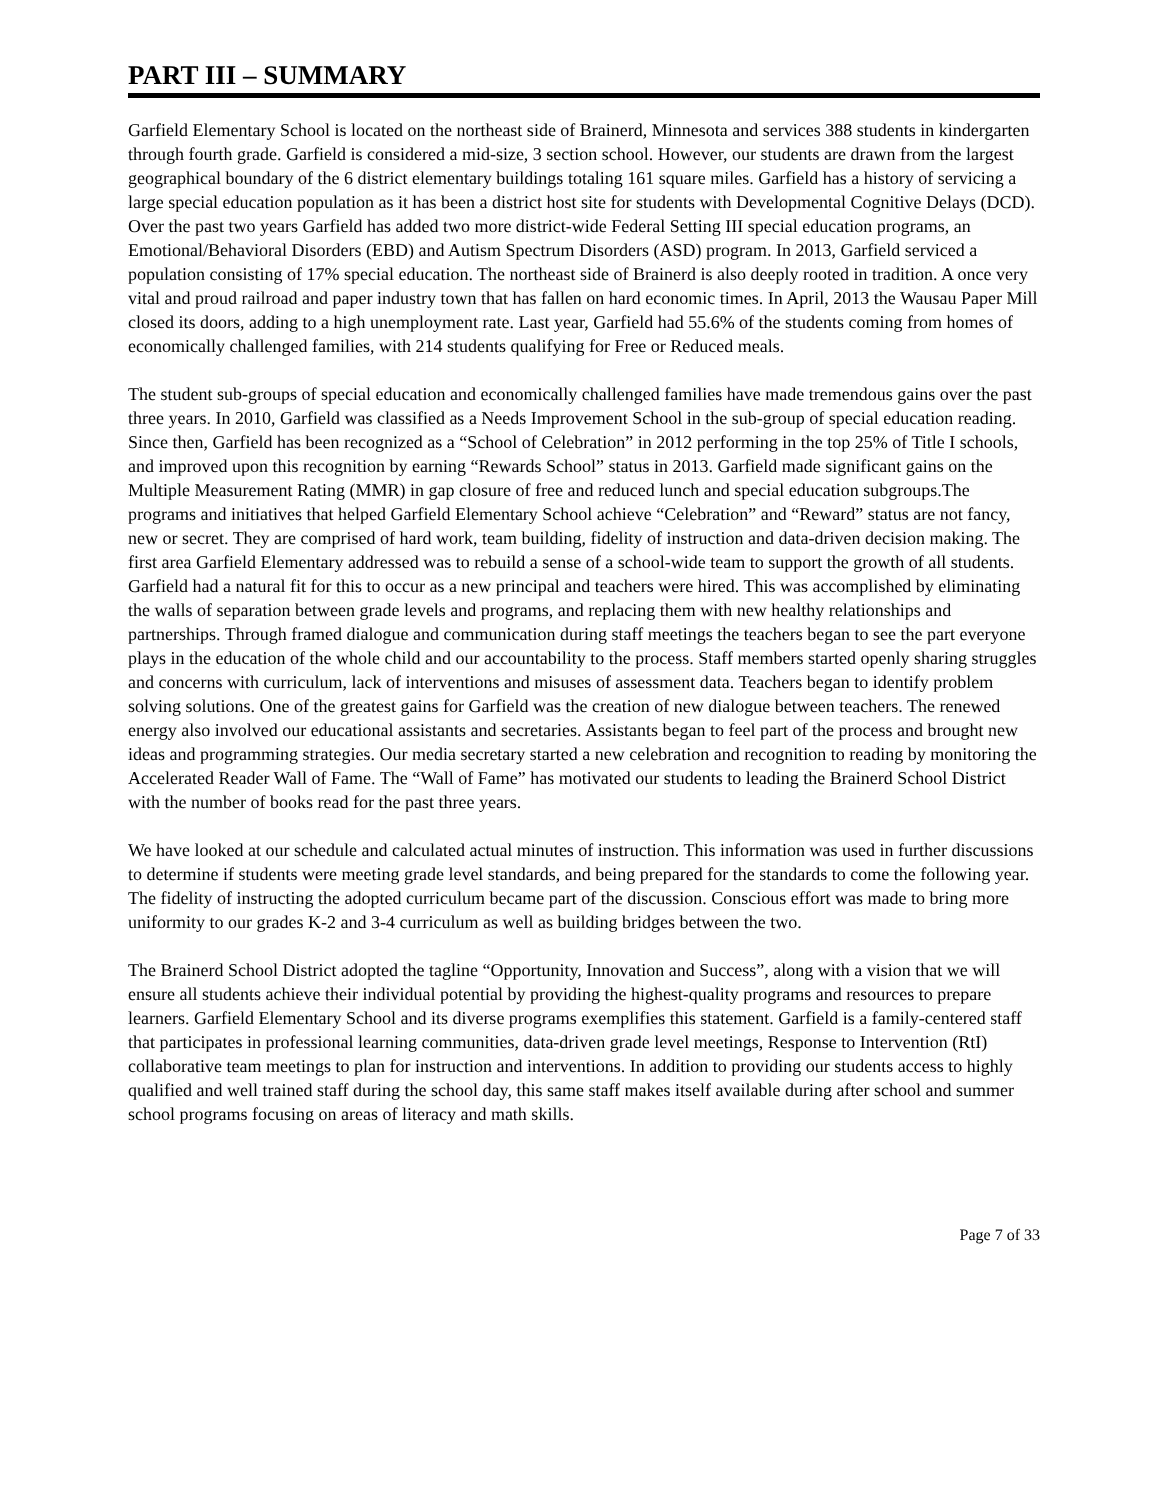PART III – SUMMARY
Garfield Elementary School is located on the northeast side of Brainerd, Minnesota and services 388 students in kindergarten through fourth grade. Garfield is considered a mid-size, 3 section school. However, our students are drawn from the largest geographical boundary of the 6 district elementary buildings totaling 161 square miles. Garfield has a history of servicing a large special education population as it has been a district host site for students with Developmental Cognitive Delays (DCD). Over the past two years Garfield has added two more district-wide Federal Setting III special education programs, an Emotional/Behavioral Disorders (EBD) and Autism Spectrum Disorders (ASD) program. In 2013, Garfield serviced a population consisting of 17% special education. The northeast side of Brainerd is also deeply rooted in tradition. A once very vital and proud railroad and paper industry town that has fallen on hard economic times. In April, 2013 the Wausau Paper Mill closed its doors, adding to a high unemployment rate. Last year, Garfield had 55.6% of the students coming from homes of economically challenged families, with 214 students qualifying for Free or Reduced meals.
The student sub-groups of special education and economically challenged families have made tremendous gains over the past three years. In 2010, Garfield was classified as a Needs Improvement School in the sub-group of special education reading. Since then, Garfield has been recognized as a “School of Celebration” in 2012 performing in the top 25% of Title I schools, and improved upon this recognition by earning “Rewards School” status in 2013. Garfield made significant gains on the Multiple Measurement Rating (MMR) in gap closure of free and reduced lunch and special education subgroups.The programs and initiatives that helped Garfield Elementary School achieve “Celebration” and “Reward” status are not fancy, new or secret. They are comprised of hard work, team building, fidelity of instruction and data-driven decision making. The first area Garfield Elementary addressed was to rebuild a sense of a school-wide team to support the growth of all students. Garfield had a natural fit for this to occur as a new principal and teachers were hired. This was accomplished by eliminating the walls of separation between grade levels and programs, and replacing them with new healthy relationships and partnerships. Through framed dialogue and communication during staff meetings the teachers began to see the part everyone plays in the education of the whole child and our accountability to the process. Staff members started openly sharing struggles and concerns with curriculum, lack of interventions and misuses of assessment data. Teachers began to identify problem solving solutions. One of the greatest gains for Garfield was the creation of new dialogue between teachers. The renewed energy also involved our educational assistants and secretaries. Assistants began to feel part of the process and brought new ideas and programming strategies. Our media secretary started a new celebration and recognition to reading by monitoring the Accelerated Reader Wall of Fame. The “Wall of Fame” has motivated our students to leading the Brainerd School District with the number of books read for the past three years.
We have looked at our schedule and calculated actual minutes of instruction. This information was used in further discussions to determine if students were meeting grade level standards, and being prepared for the standards to come the following year. The fidelity of instructing the adopted curriculum became part of the discussion. Conscious effort was made to bring more uniformity to our grades K-2 and 3-4 curriculum as well as building bridges between the two.
The Brainerd School District adopted the tagline “Opportunity, Innovation and Success”, along with a vision that we will ensure all students achieve their individual potential by providing the highest-quality programs and resources to prepare learners. Garfield Elementary School and its diverse programs exemplifies this statement. Garfield is a family-centered staff that participates in professional learning communities, data-driven grade level meetings, Response to Intervention (RtI) collaborative team meetings to plan for instruction and interventions. In addition to providing our students access to highly qualified and well trained staff during the school day, this same staff makes itself available during after school and summer school programs focusing on areas of literacy and math skills.
Page 7 of 33